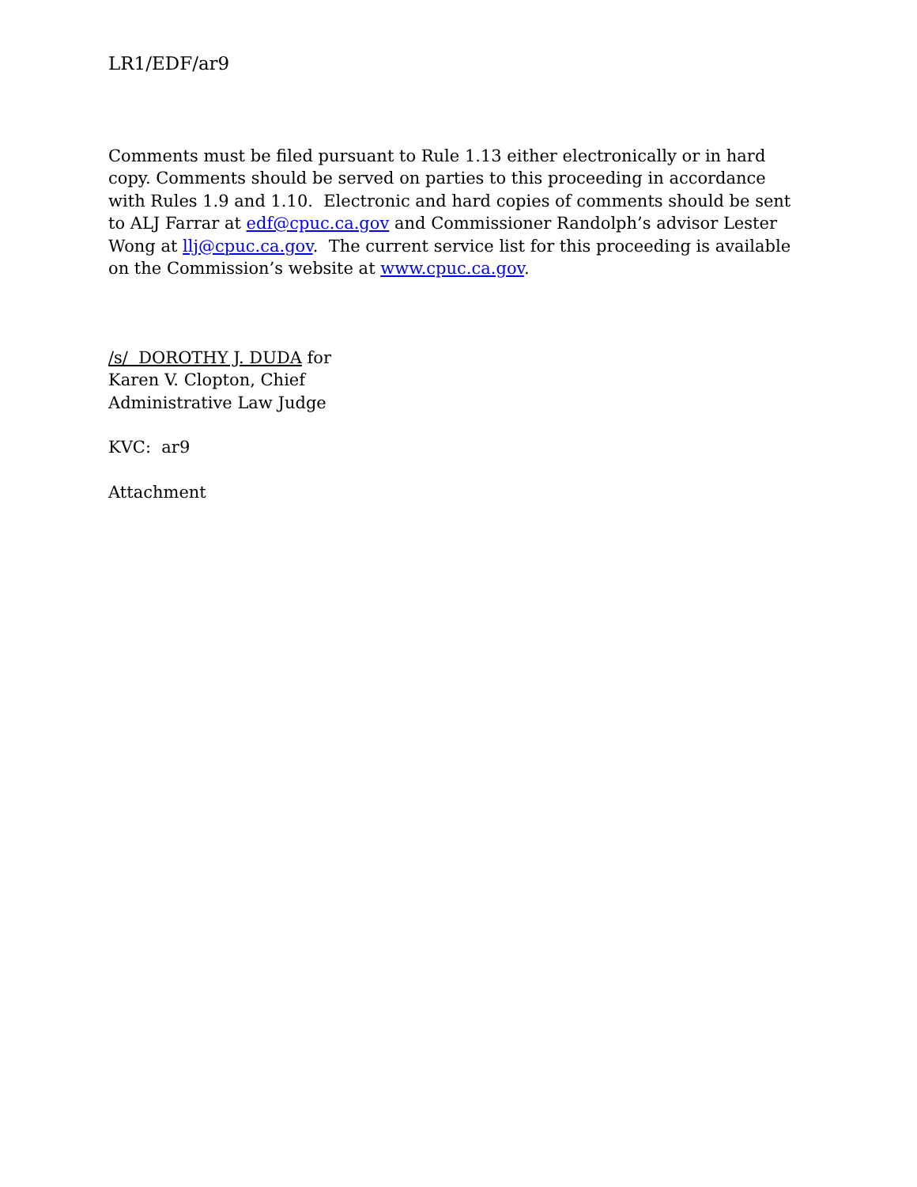LR1/EDF/ar9
Comments must be filed pursuant to Rule 1.13 either electronically or in hard copy. Comments should be served on parties to this proceeding in accordance with Rules 1.9 and 1.10. Electronic and hard copies of comments should be sent to ALJ Farrar at edf@cpuc.ca.gov and Commissioner Randolph’s advisor Lester Wong at llj@cpuc.ca.gov. The current service list for this proceeding is available on the Commission’s website at www.cpuc.ca.gov.
/s/ DOROTHY J. DUDA for
Karen V. Clopton, Chief
Administrative Law Judge
KVC: ar9
Attachment